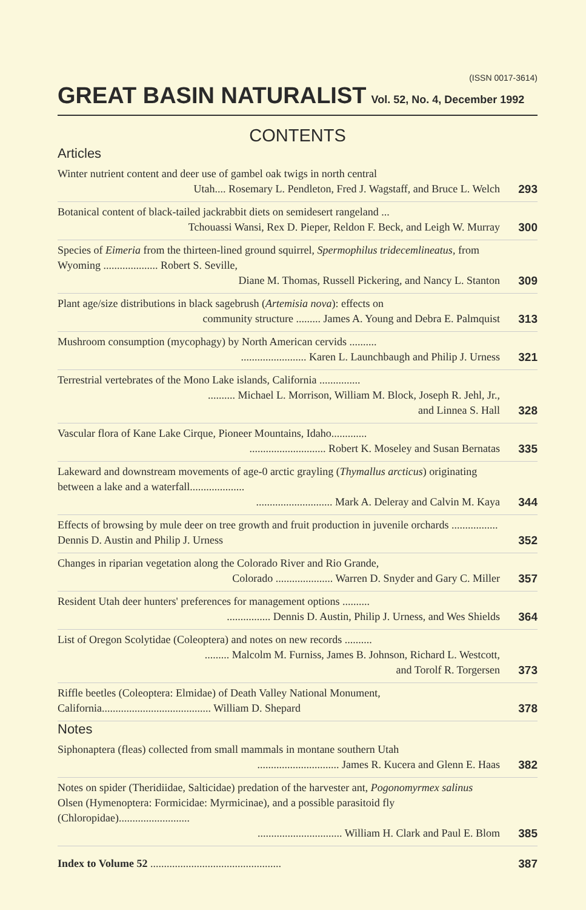(ISSN 0017-3614)
GREAT BASIN NATURALIST Vol. 52, No. 4, December 1992
CONTENTS
Articles
Winter nutrient content and deer use of gambel oak twigs in north central
Utah.... Rosemary L. Pendleton, Fred J. Wagstaff, and Bruce L. Welch
293
Botanical content of black-tailed jackrabbit diets on semidesert rangeland ...
Tchouassi Wansi, Rex D. Pieper, Reldon F. Beck, and Leigh W. Murray
300
Species of Eimeria from the thirteen-lined ground squirrel, Spermophilus tridecemlineatus, from Wyoming .................... Robert S. Seville,
Diane M. Thomas, Russell Pickering, and Nancy L. Stanton
309
Plant age/size distributions in black sagebrush (Artemisia nova): effects on
community structure ......... James A. Young and Debra E. Palmquist
313
Mushroom consumption (mycophagy) by North American cervids ..........
........................ Karen L. Launchbaugh and Philip J. Urness
321
Terrestrial vertebrates of the Mono Lake islands, California ...............
.......... Michael L. Morrison, William M. Block, Joseph R. Jehl, Jr.,
and Linnea S. Hall
328
Vascular flora of Kane Lake Cirque, Pioneer Mountains, Idaho.............
............................ Robert K. Moseley and Susan Bernatas
335
Lakeward and downstream movements of age-0 arctic grayling (Thymallus arcticus) originating between a lake and a waterfall....................
............................ Mark A. Deleray and Calvin M. Kaya
344
Effects of browsing by mule deer on tree growth and fruit production in juvenile orchards ................. Dennis D. Austin and Philip J. Urness
352
Changes in riparian vegetation along the Colorado River and Rio Grande,
Colorado ..................... Warren D. Snyder and Gary C. Miller
357
Resident Utah deer hunters' preferences for management options ..........
................ Dennis D. Austin, Philip J. Urness, and Wes Shields
364
List of Oregon Scolytidae (Coleoptera) and notes on new records ..........
......... Malcolm M. Furniss, James B. Johnson, Richard L. Westcott,
and Torolf R. Torgersen
373
Riffle beetles (Coleoptera: Elmidae) of Death Valley National Monument, California........................................ William D. Shepard
378
Notes
Siphonaptera (fleas) collected from small mammals in montane southern Utah
.............................. James R. Kucera and Glenn E. Haas
382
Notes on spider (Theridiidae, Salticidae) predation of the harvester ant, Pogonomyrmex salinus Olsen (Hymenoptera: Formicidae: Myrmicinae), and a possible parasitoid fly (Chloropidae)..........................
............................... William H. Clark and Paul E. Blom
385
Index to Volume 52 ................................................
387